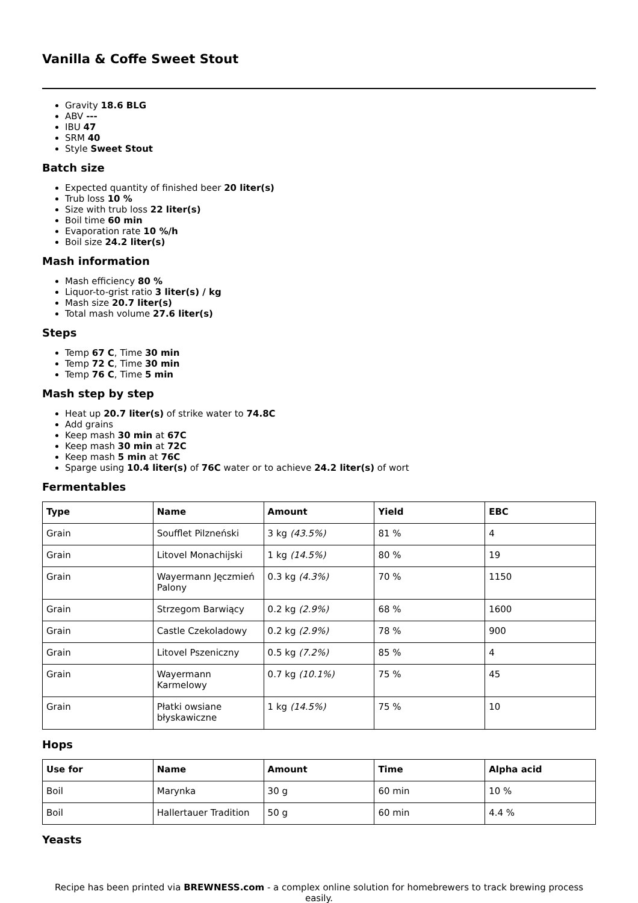Vanilla & Coffe Sweet Stout
Gravity 18.6 BLG
ABV ---
IBU 47
SRM 40
Style Sweet Stout
Batch size
Expected quantity of finished beer 20 liter(s)
Trub loss 10 %
Size with trub loss 22 liter(s)
Boil time 60 min
Evaporation rate 10 %/h
Boil size 24.2 liter(s)
Mash information
Mash efficiency 80 %
Liquor-to-grist ratio 3 liter(s) / kg
Mash size 20.7 liter(s)
Total mash volume 27.6 liter(s)
Steps
Temp 67 C, Time 30 min
Temp 72 C, Time 30 min
Temp 76 C, Time 5 min
Mash step by step
Heat up 20.7 liter(s) of strike water to 74.8C
Add grains
Keep mash 30 min at 67C
Keep mash 30 min at 72C
Keep mash 5 min at 76C
Sparge using 10.4 liter(s) of 76C water or to achieve 24.2 liter(s) of wort
Fermentables
| Type | Name | Amount | Yield | EBC |
| --- | --- | --- | --- | --- |
| Grain | Soufflet Pilzneński | 3 kg (43.5%) | 81 % | 4 |
| Grain | Litovel Monachijski | 1 kg (14.5%) | 80 % | 19 |
| Grain | Wayermann Jęczmień Palony | 0.3 kg (4.3%) | 70 % | 1150 |
| Grain | Strzegom Barwiący | 0.2 kg (2.9%) | 68 % | 1600 |
| Grain | Castle Czekoladowy | 0.2 kg (2.9%) | 78 % | 900 |
| Grain | Litovel Pszeniczny | 0.5 kg (7.2%) | 85 % | 4 |
| Grain | Wayermann Karmelowy | 0.7 kg (10.1%) | 75 % | 45 |
| Grain | Płatki owsiane błyskawiczne | 1 kg (14.5%) | 75 % | 10 |
Hops
| Use for | Name | Amount | Time | Alpha acid |
| --- | --- | --- | --- | --- |
| Boil | Marynka | 30 g | 60 min | 10 % |
| Boil | Hallertauer Tradition | 50 g | 60 min | 4.4 % |
Yeasts
Recipe has been printed via BREWNESS.com - a complex online solution for homebrewers to track brewing process easily.